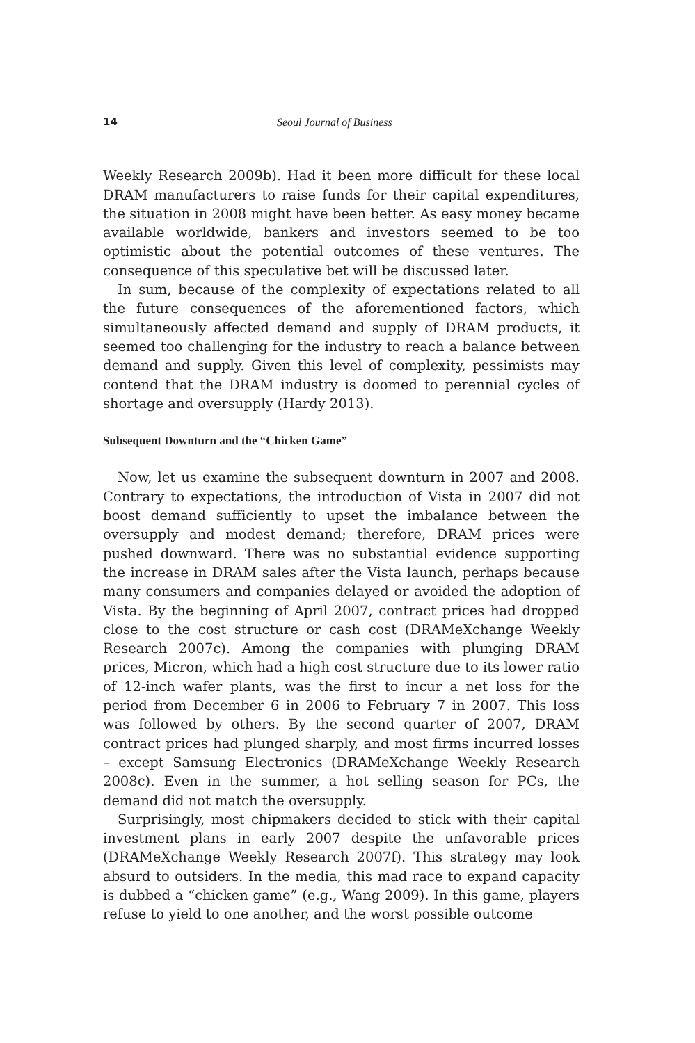14 Seoul Journal of Business
Weekly Research 2009b). Had it been more difficult for these local DRAM manufacturers to raise funds for their capital expenditures, the situation in 2008 might have been better. As easy money became available worldwide, bankers and investors seemed to be too optimistic about the potential outcomes of these ventures. The consequence of this speculative bet will be discussed later.
In sum, because of the complexity of expectations related to all the future consequences of the aforementioned factors, which simultaneously affected demand and supply of DRAM products, it seemed too challenging for the industry to reach a balance between demand and supply. Given this level of complexity, pessimists may contend that the DRAM industry is doomed to perennial cycles of shortage and oversupply (Hardy 2013).
Subsequent Downturn and the “Chicken Game”
Now, let us examine the subsequent downturn in 2007 and 2008. Contrary to expectations, the introduction of Vista in 2007 did not boost demand sufficiently to upset the imbalance between the oversupply and modest demand; therefore, DRAM prices were pushed downward. There was no substantial evidence supporting the increase in DRAM sales after the Vista launch, perhaps because many consumers and companies delayed or avoided the adoption of Vista. By the beginning of April 2007, contract prices had dropped close to the cost structure or cash cost (DRAMeXchange Weekly Research 2007c). Among the companies with plunging DRAM prices, Micron, which had a high cost structure due to its lower ratio of 12-inch wafer plants, was the first to incur a net loss for the period from December 6 in 2006 to February 7 in 2007. This loss was followed by others. By the second quarter of 2007, DRAM contract prices had plunged sharply, and most firms incurred losses – except Samsung Electronics (DRAMeXchange Weekly Research 2008c). Even in the summer, a hot selling season for PCs, the demand did not match the oversupply.
Surprisingly, most chipmakers decided to stick with their capital investment plans in early 2007 despite the unfavorable prices (DRAMeXchange Weekly Research 2007f). This strategy may look absurd to outsiders. In the media, this mad race to expand capacity is dubbed a “chicken game” (e.g., Wang 2009). In this game, players refuse to yield to one another, and the worst possible outcome